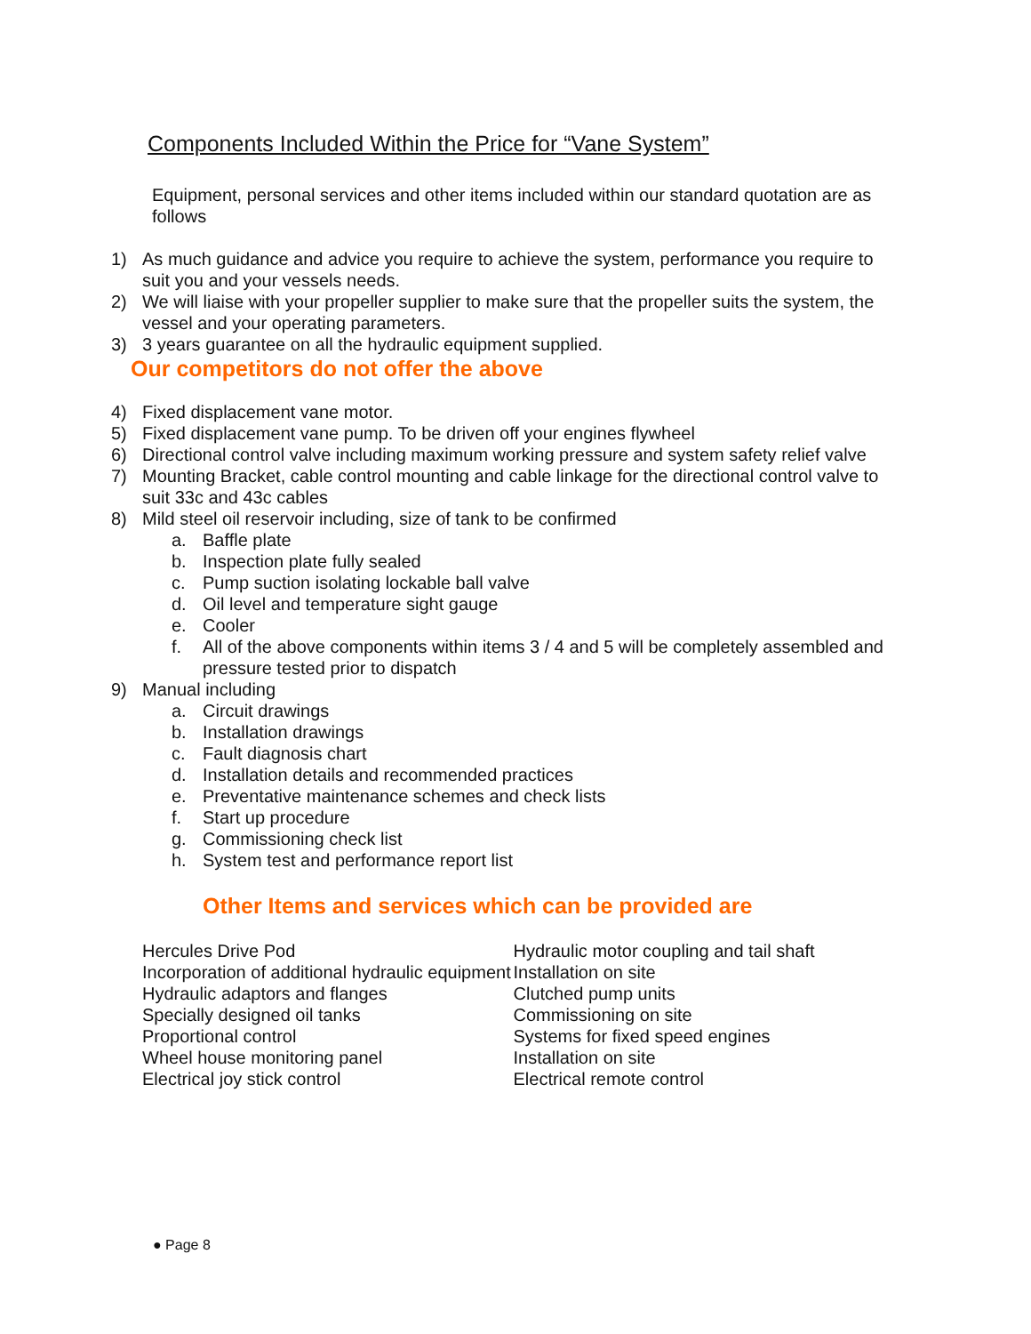Components Included Within the Price for “Vane System”
Equipment, personal services and other items included within our standard quotation are as follows
1) As much guidance and advice you require to achieve the system, performance you require to suit you and your vessels needs.
2) We will liaise with your propeller supplier to make sure that the propeller suits the system, the vessel and your operating parameters.
3) 3 years guarantee on all the hydraulic equipment supplied.
Our competitors do not offer the above
4) Fixed displacement vane motor.
5) Fixed displacement vane pump. To be driven off your engines flywheel
6) Directional control valve including maximum working pressure and system safety relief valve
7) Mounting Bracket, cable control mounting and cable linkage for the directional control valve to suit 33c and 43c cables
8) Mild steel oil reservoir including, size of tank to be confirmed
a. Baffle plate
b. Inspection plate fully sealed
c. Pump suction isolating lockable ball valve
d. Oil level and temperature sight gauge
e. Cooler
f. All of the above components within items 3 / 4 and 5 will be completely assembled and pressure tested prior to dispatch
9) Manual including
a. Circuit drawings
b. Installation drawings
c. Fault diagnosis chart
d. Installation details and recommended practices
e. Preventative maintenance schemes and check lists
f. Start up procedure
g. Commissioning check list
h. System test and performance report list
Other Items and services which can be provided are
Hercules Drive Pod
Incorporation of additional hydraulic equipment
Hydraulic adaptors and flanges
Specially designed oil tanks
Proportional control
Wheel house monitoring panel
Electrical joy stick control
Hydraulic motor coupling and tail shaft
Installation on site
Clutched pump units
Commissioning on site
Systems for fixed speed engines
Installation on site
Electrical remote control
● Page 8